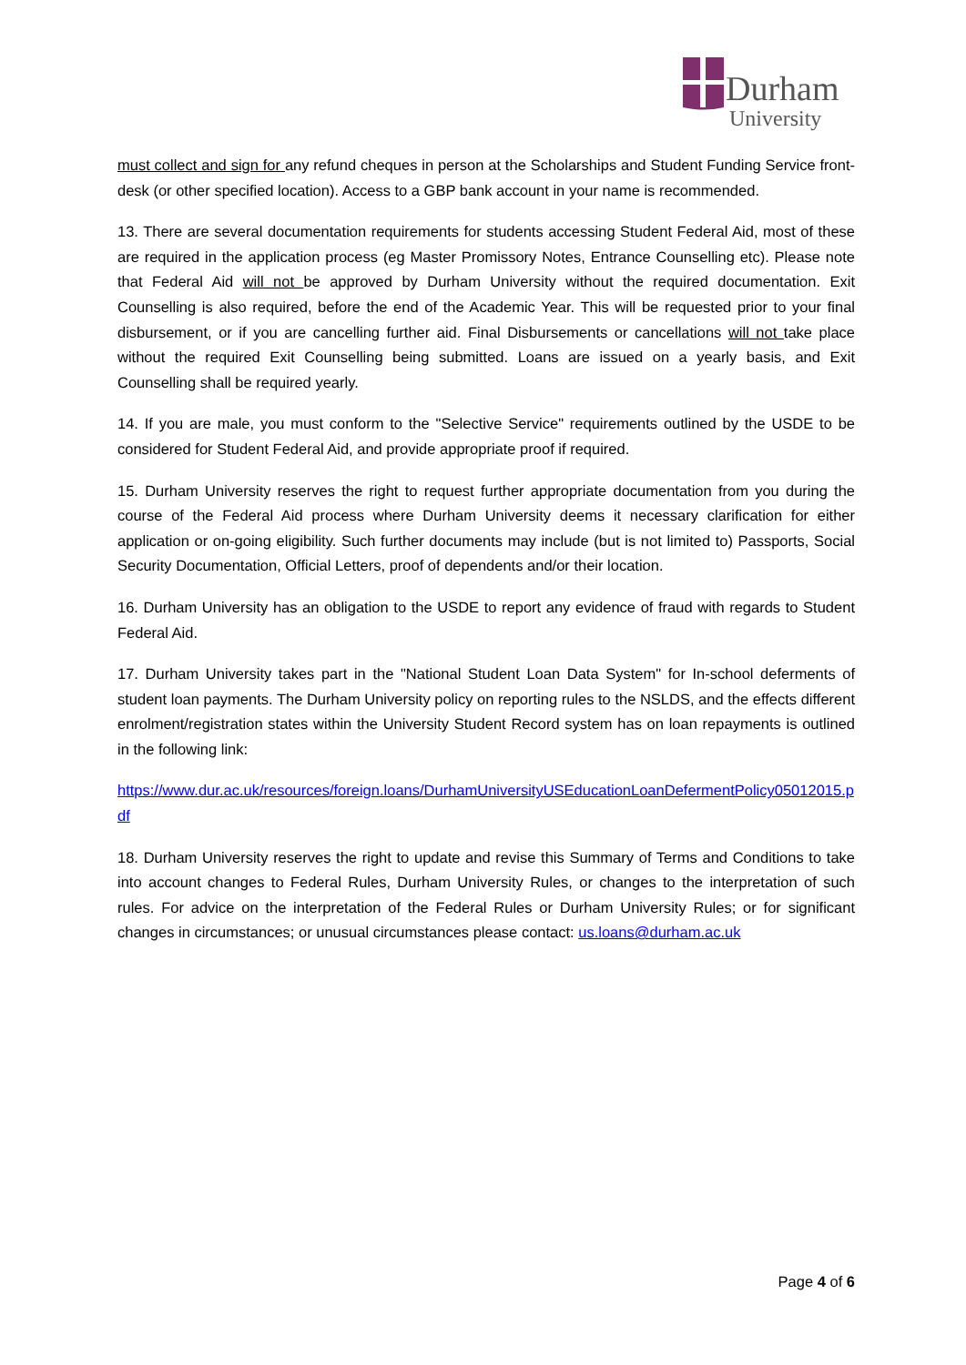Durham
University
must collect and sign for any refund cheques in person at the Scholarships and Student Funding Service front-desk (or other specified location). Access to a GBP bank account in your name is recommended.
13. There are several documentation requirements for students accessing Student Federal Aid, most of these are required in the application process (eg Master Promissory Notes, Entrance Counselling etc). Please note that Federal Aid will not be approved by Durham University without the required documentation. Exit Counselling is also required, before the end of the Academic Year. This will be requested prior to your final disbursement, or if you are cancelling further aid. Final Disbursements or cancellations will not take place without the required Exit Counselling being submitted. Loans are issued on a yearly basis, and Exit Counselling shall be required yearly.
14. If you are male, you must conform to the "Selective Service" requirements outlined by the USDE to be considered for Student Federal Aid, and provide appropriate proof if required.
15. Durham University reserves the right to request further appropriate documentation from you during the course of the Federal Aid process where Durham University deems it necessary clarification for either application or on-going eligibility. Such further documents may include (but is not limited to) Passports, Social Security Documentation, Official Letters, proof of dependents and/or their location.
16. Durham University has an obligation to the USDE to report any evidence of fraud with regards to Student Federal Aid.
17. Durham University takes part in the "National Student Loan Data System" for In-school deferments of student loan payments. The Durham University policy on reporting rules to the NSLDS, and the effects different enrolment/registration states within the University Student Record system has on loan repayments is outlined in the following link:
https://www.dur.ac.uk/resources/foreign.loans/DurhamUniversityUSEducationLoanDefermentPolicy05012015.pdf
18. Durham University reserves the right to update and revise this Summary of Terms and Conditions to take into account changes to Federal Rules, Durham University Rules, or changes to the interpretation of such rules. For advice on the interpretation of the Federal Rules or Durham University Rules; or for significant changes in circumstances; or unusual circumstances please contact: us.loans@durham.ac.uk
Page 4 of 6